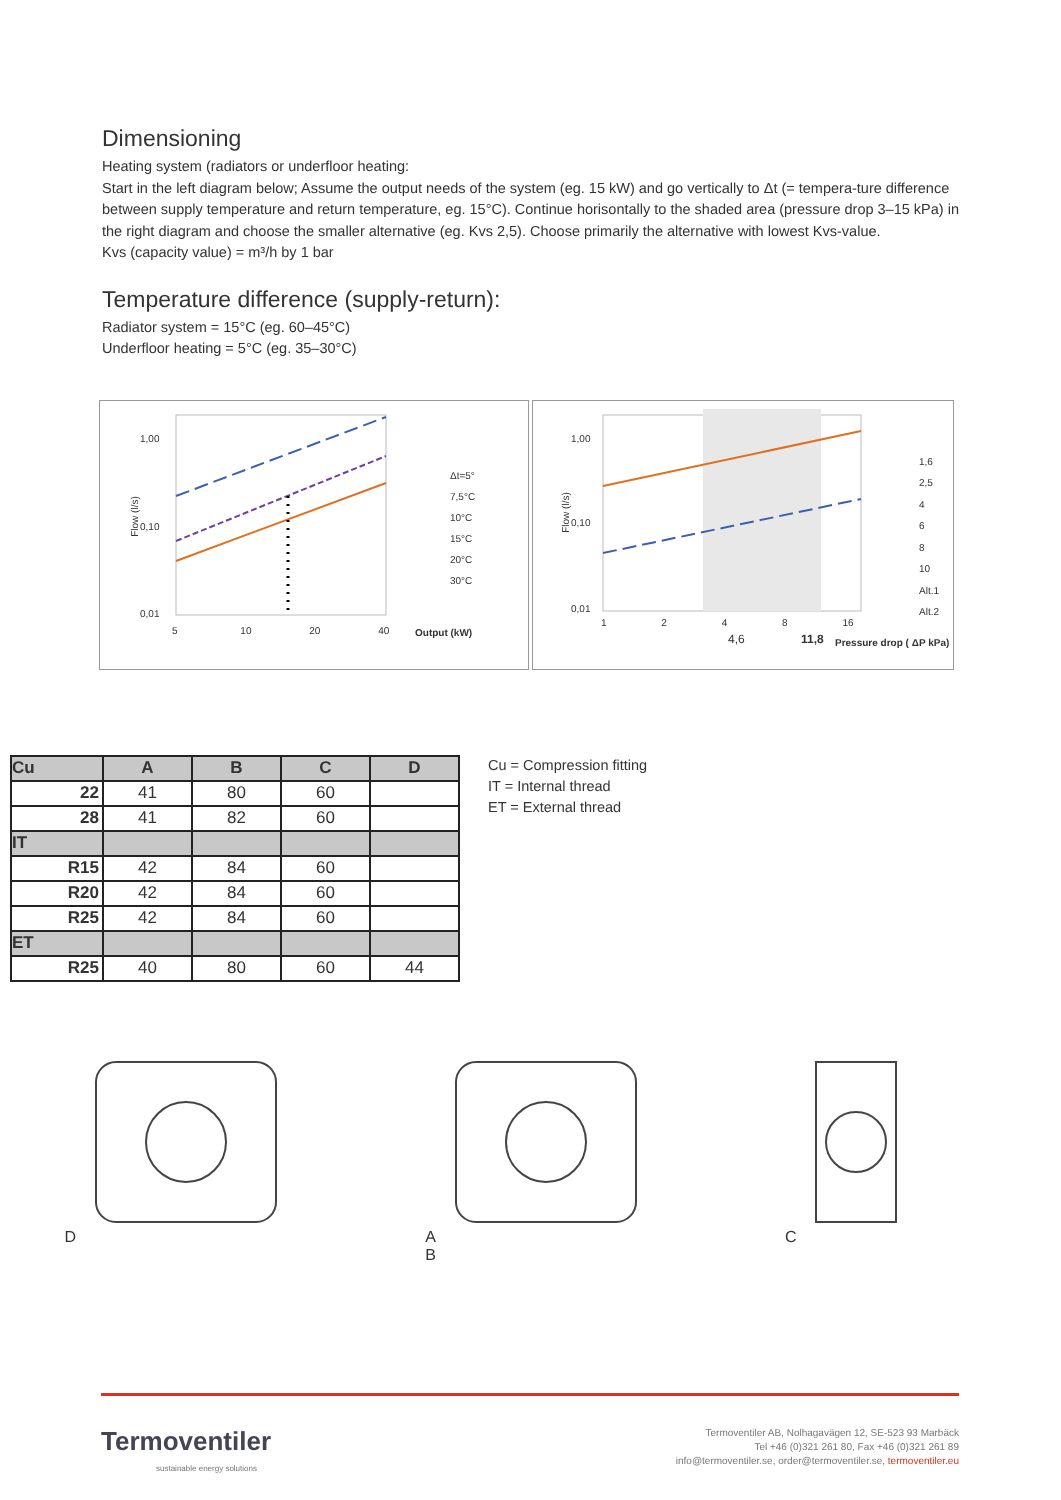Dimensioning
Heating system (radiators or underfloor heating:
Start in the left diagram below; Assume the output needs of the system (eg. 15 kW) and go vertically to Δt (= tempera-ture difference between supply temperature and return temperature, eg. 15°C). Continue horisontally to the shaded area (pressure drop 3–15 kPa) in the right diagram and choose the smaller alternative (eg. Kvs 2,5). Choose primarily the alternative with lowest Kvs-value.
Kvs (capacity value) = m³/h by 1 bar
Temperature difference (supply-return):
Radiator system = 15°C (eg. 60–45°C)
Underfloor heating = 5°C (eg. 35–30°C)
1,00
0,10
0,01
5 10 20 40
Flow (l/s)
Δt=5°
7,5°C
10°C
15°C
20°C
30°C
Output (kW)
1,00
0,10
0,01
1 2 4 8 16
4,6 11,8
Flow (l/s)
1,6
2,5
4
6
8
10
Alt.1
Alt.2
Pressure drop ( ΔP kPa)
| Cu | A | B | C | D |
| --- | --- | --- | --- | --- |
| 22 | 41 | 80 | 60 | |
| 28 | 41 | 82 | 60 | |
| IT | | | | |
| R15 | 42 | 84 | 60 | |
| R20 | 42 | 84 | 60 | |
| R25 | 42 | 84 | 60 | |
| ET | | | | |
| R25 | 40 | 80 | 60 | 44 |
Cu = Compression fitting
IT = Internal thread
ET = External thread
D A
B
C
Termoventiler
sustainable energy solutions
Termoventiler AB, Nolhagavägen 12, SE-523 93 Marbäck
Tel +46 (0)321 261 80, Fax +46 (0)321 261 89
info@termoventiler.se, order@termoventiler.se, termoventiler.eu